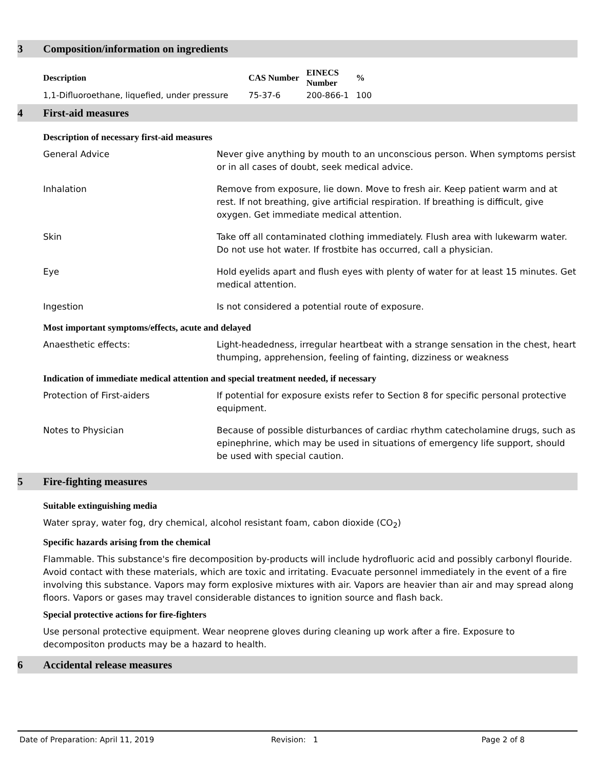3 Composition/information on ingredients
| Description | CAS Number | EINECS Number | % |
| --- | --- | --- | --- |
| 1,1-Difluoroethane, liquefied, under pressure | 75-37-6 | 200-866-1 | 100 |
4 First-aid measures
Description of necessary first-aid measures
General Advice Never give anything by mouth to an unconscious person. When symptoms persist or in all cases of doubt, seek medical advice.
Inhalation Remove from exposure, lie down. Move to fresh air. Keep patient warm and at rest. If not breathing, give artificial respiration. If breathing is difficult, give oxygen. Get immediate medical attention.
Skin Take off all contaminated clothing immediately. Flush area with lukewarm water. Do not use hot water. If frostbite has occurred, call a physician.
Eye Hold eyelids apart and flush eyes with plenty of water for at least 15 minutes. Get medical attention.
Ingestion Is not considered a potential route of exposure.
Most important symptoms/effects, acute and delayed
Anaesthetic effects: Light-headedness, irregular heartbeat with a strange sensation in the chest, heart thumping, apprehension, feeling of fainting, dizziness or weakness
Indication of immediate medical attention and special treatment needed, if necessary
Protection of First-aiders If potential for exposure exists refer to Section 8 for specific personal protective equipment.
Notes to Physician Because of possible disturbances of cardiac rhythm catecholamine drugs, such as epinephrine, which may be used in situations of emergency life support, should be used with special caution.
5 Fire-fighting measures
Suitable extinguishing media
Water spray, water fog, dry chemical, alcohol resistant foam, cabon dioxide (CO<sub>2</sub>)
Specific hazards arising from the chemical
Flammable. This substance's fire decomposition by-products will include hydrofluoric acid and possibly carbonyl flouride. Avoid contact with these materials, which are toxic and irritating. Evacuate personnel immediately in the event of a fire involving this substance. Vapors may form explosive mixtures with air. Vapors are heavier than air and may spread along floors. Vapors or gases may travel considerable distances to ignition source and flash back.
Special protective actions for fire-fighters
Use personal protective equipment. Wear neoprene gloves during cleaning up work after a fire. Exposure to decompositon products may be a hazard to health.
6 Accidental release measures
Date of Preparation: April 11, 2019 Revision: 1 Page 2 of 8